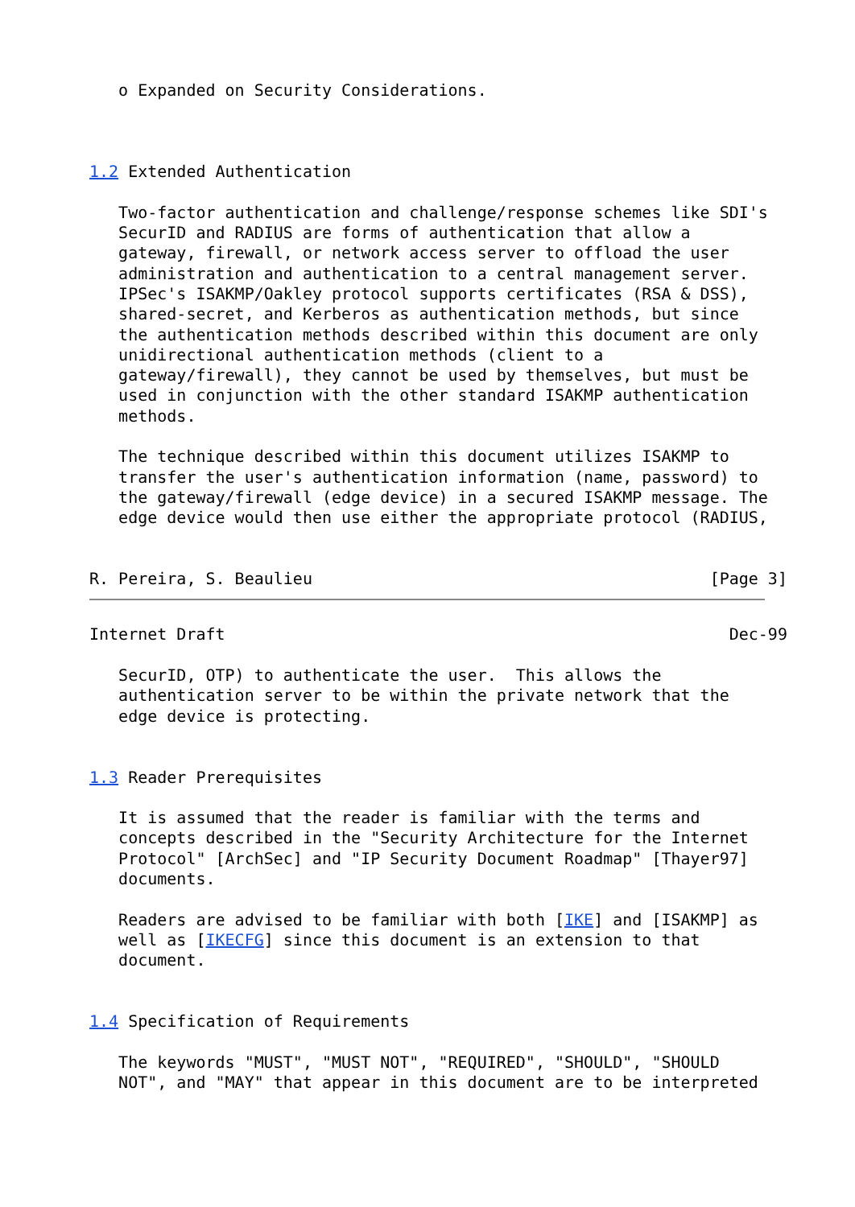o Expanded on Security Considerations.



1.2 Extended Authentication

   Two-factor authentication and challenge/response schemes like SDI's
   SecurID and RADIUS are forms of authentication that allow a
   gateway, firewall, or network access server to offload the user
   administration and authentication to a central management server.
   IPSec's ISAKMP/Oakley protocol supports certificates (RSA & DSS),
   shared-secret, and Kerberos as authentication methods, but since
   the authentication methods described within this document are only
   unidirectional authentication methods (client to a
   gateway/firewall), they cannot be used by themselves, but must be
   used in conjunction with the other standard ISAKMP authentication
   methods.

   The technique described within this document utilizes ISAKMP to
   transfer the user's authentication information (name, password) to
   the gateway/firewall (edge device) in a secured ISAKMP message. The
   edge device would then use either the appropriate protocol (RADIUS,


R. Pereira, S. Beaulieu                                         [Page 3]
Internet Draft                                                    Dec-99

   SecurID, OTP) to authenticate the user.  This allows the
   authentication server to be within the private network that the
   edge device is protecting.


1.3 Reader Prerequisites

   It is assumed that the reader is familiar with the terms and
   concepts described in the "Security Architecture for the Internet
   Protocol" [ArchSec] and "IP Security Document Roadmap" [Thayer97]
   documents.

   Readers are advised to be familiar with both [IKE] and [ISAKMP] as
   well as [IKECFG] since this document is an extension to that
   document.


1.4 Specification of Requirements

   The keywords "MUST", "MUST NOT", "REQUIRED", "SHOULD", "SHOULD
   NOT", and "MAY" that appear in this document are to be interpreted